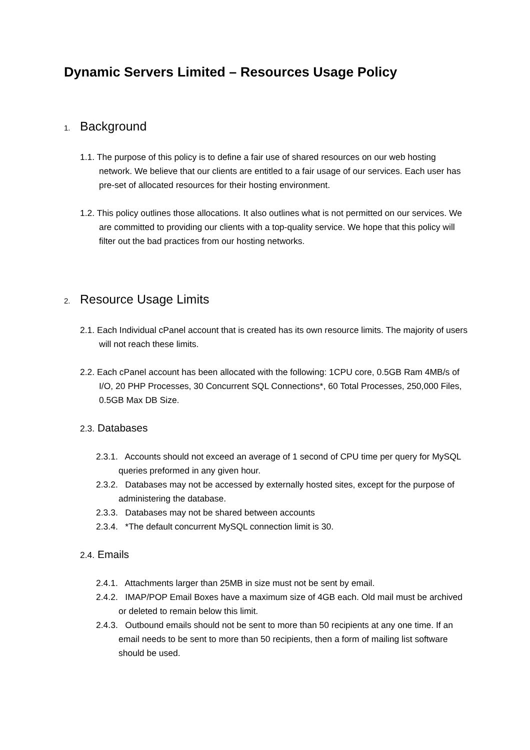Dynamic Servers Limited – Resources Usage Policy
1. Background
1.1. The purpose of this policy is to define a fair use of shared resources on our web hosting network. We believe that our clients are entitled to a fair usage of our services. Each user has pre-set of allocated resources for their hosting environment.
1.2. This policy outlines those allocations. It also outlines what is not permitted on our services. We are committed to providing our clients with a top-quality service. We hope that this policy will filter out the bad practices from our hosting networks.
2. Resource Usage Limits
2.1. Each Individual cPanel account that is created has its own resource limits. The majority of users will not reach these limits.
2.2. Each cPanel account has been allocated with the following: 1CPU core, 0.5GB Ram 4MB/s of I/O, 20 PHP Processes, 30 Concurrent SQL Connections*, 60 Total Processes, 250,000 Files, 0.5GB Max DB Size.
2.3. Databases
2.3.1. Accounts should not exceed an average of 1 second of CPU time per query for MySQL queries preformed in any given hour.
2.3.2. Databases may not be accessed by externally hosted sites, except for the purpose of administering the database.
2.3.3. Databases may not be shared between accounts
2.3.4. *The default concurrent MySQL connection limit is 30.
2.4. Emails
2.4.1. Attachments larger than 25MB in size must not be sent by email.
2.4.2. IMAP/POP Email Boxes have a maximum size of 4GB each. Old mail must be archived or deleted to remain below this limit.
2.4.3. Outbound emails should not be sent to more than 50 recipients at any one time. If an email needs to be sent to more than 50 recipients, then a form of mailing list software should be used.